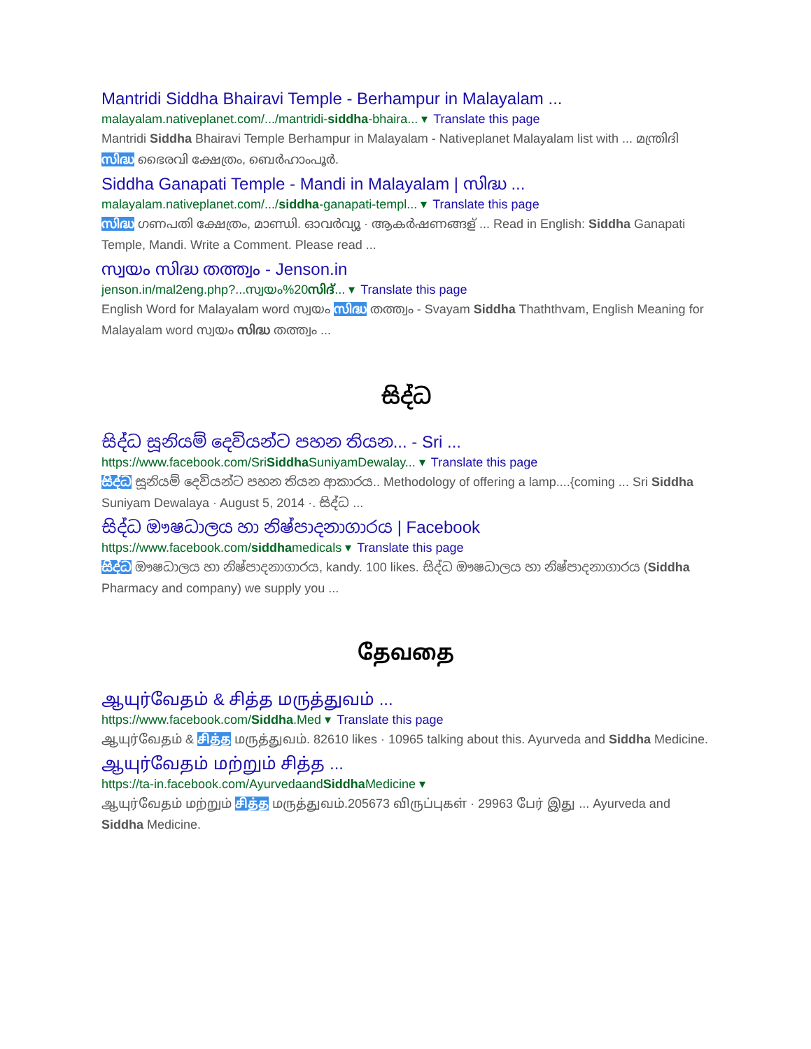Mantridi Siddha Bhairavi Temple - Berhampur in Malayalam ...
malayalam.nativeplanet.com/.../mantridi-siddha-bhaira... ▾ Translate this page
Mantridi Siddha Bhairavi Temple Berhampur in Malayalam - Nativeplanet Malayalam list with ... മന്ത്രിദി സിദ്ധ ഭൈരവി ക്ഷേത്രം, ബെർഹാംപൂർ.
Siddha Ganapati Temple - Mandi in Malayalam | സിദ്ധ ...
malayalam.nativeplanet.com/.../siddha-ganapati-templ... ▾ Translate this page
സിദ്ധ ഗണപതി ക്ഷേത്രം, മാണ്ഡി. ഓവർവ്യൂ · ആകർഷണങ്ങള് ... Read in English: Siddha Ganapati Temple, Mandi. Write a Comment. Please read ...
സ്വയം സിദ്ധ തത്ത്വം - Jenson.in
jenson.in/mal2eng.php?...സ്വയം%20സിദ്... ▾ Translate this page
English Word for Malayalam word സ്വയം സിദ്ധ തത്ത്വം - Svayam Siddha Thaththvam, English Meaning for Malayalam word സ്വയം സിദ്ധ തത്ത്വം ...
සිද්ධ
සිද්ධ සූනියම් දෙවියන්ට පහන තියන... - Sri ...
https://www.facebook.com/SriSiddha SuniyamDewalay... ▾ Translate this page
සිද්ධ සූනියම් දෙවියන්ට පහන තියන ආකාරය.. Methodology of offering a lamp....{coming ... Sri Siddha Suniyam Dewalaya · August 5, 2014 ·. සිද්ධ ...
සිද්ධ ඖෂධාලය හා නිෂ්පාදනාගාරය | Facebook
https://www.facebook.com/siddhamedicals ▾ Translate this page
සිද්ධ ඖෂධාලය හා නිෂ්පාදනාගාරය, kandy. 100 likes. සිද්ධ ඖෂධාලය හා නිෂ්පාදනාගාරය (Siddha Pharmacy and company) we supply you ...
தேவதை
ஆயுர்வேதம் & சித்த மருத்துவம் ...
https://www.facebook.com/Siddha.Med ▾ Translate this page
ஆயுர்வேதம் & சித்த மருத்துவம். 82610 likes · 10965 talking about this. Ayurveda and Siddha Medicine.
ஆயுர்வேதம் மற்றும் சித்த ...
https://ta-in.facebook.com/AyurvedaandSiddha Medicine ▾
ஆயுர்வேதம் மற்றும் சித்த மருத்துவம்.205673 விருப்புகள் · 29963 பேர் இது ... Ayurveda and Siddha Medicine.